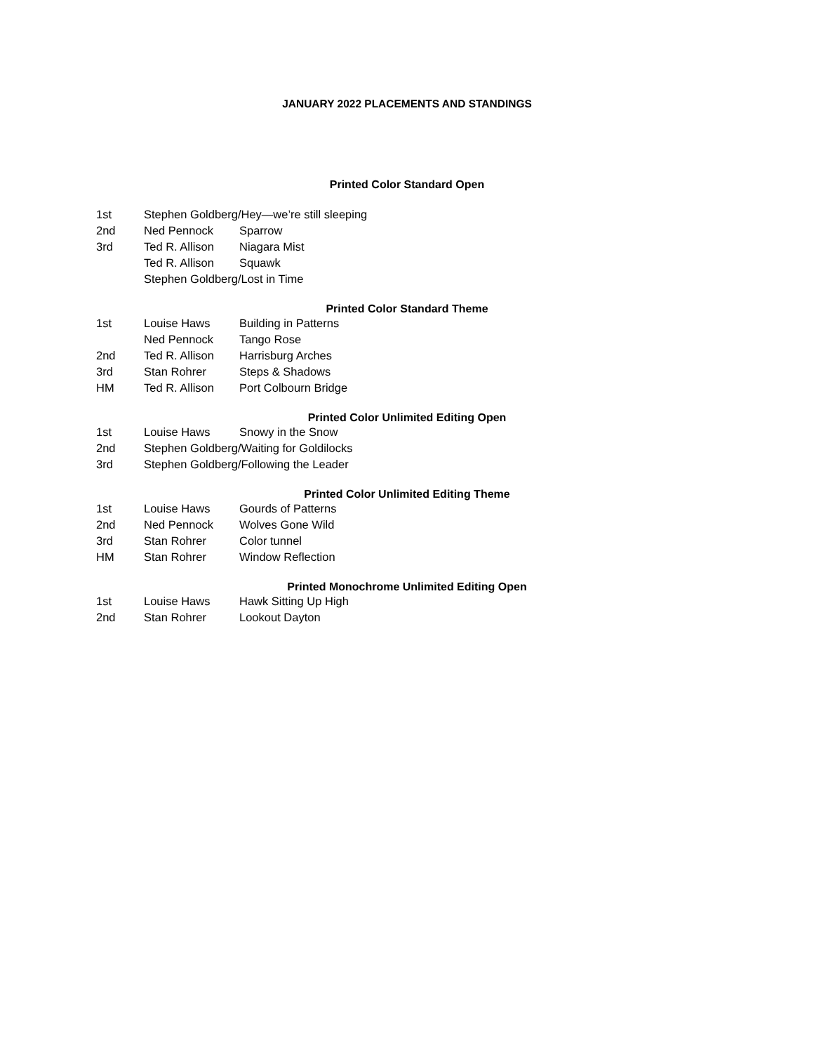JANUARY 2022 PLACEMENTS AND STANDINGS
Printed Color Standard Open
1st Stephen Goldberg/Hey—we’re still sleeping
2nd Ned Pennock Sparrow
3rd Ted R. Allison Niagara Mist
Ted R. Allison Squawk
Stephen Goldberg/Lost in Time
Printed Color Standard Theme
1st Louise Haws Building in Patterns
Ned Pennock Tango Rose
2nd Ted R. Allison Harrisburg Arches
3rd Stan Rohrer Steps & Shadows
HM Ted R. Allison Port Colbourn Bridge
Printed Color Unlimited Editing Open
1st Louise Haws Snowy in the Snow
2nd Stephen Goldberg/Waiting for Goldilocks
3rd Stephen Goldberg/Following the Leader
Printed Color Unlimited Editing Theme
1st Louise Haws Gourds of Patterns
2nd Ned Pennock Wolves Gone Wild
3rd Stan Rohrer Color tunnel
HM Stan Rohrer Window Reflection
Printed Monochrome Unlimited Editing Open
1st Louise Haws Hawk Sitting Up High
2nd Stan Rohrer Lookout Dayton